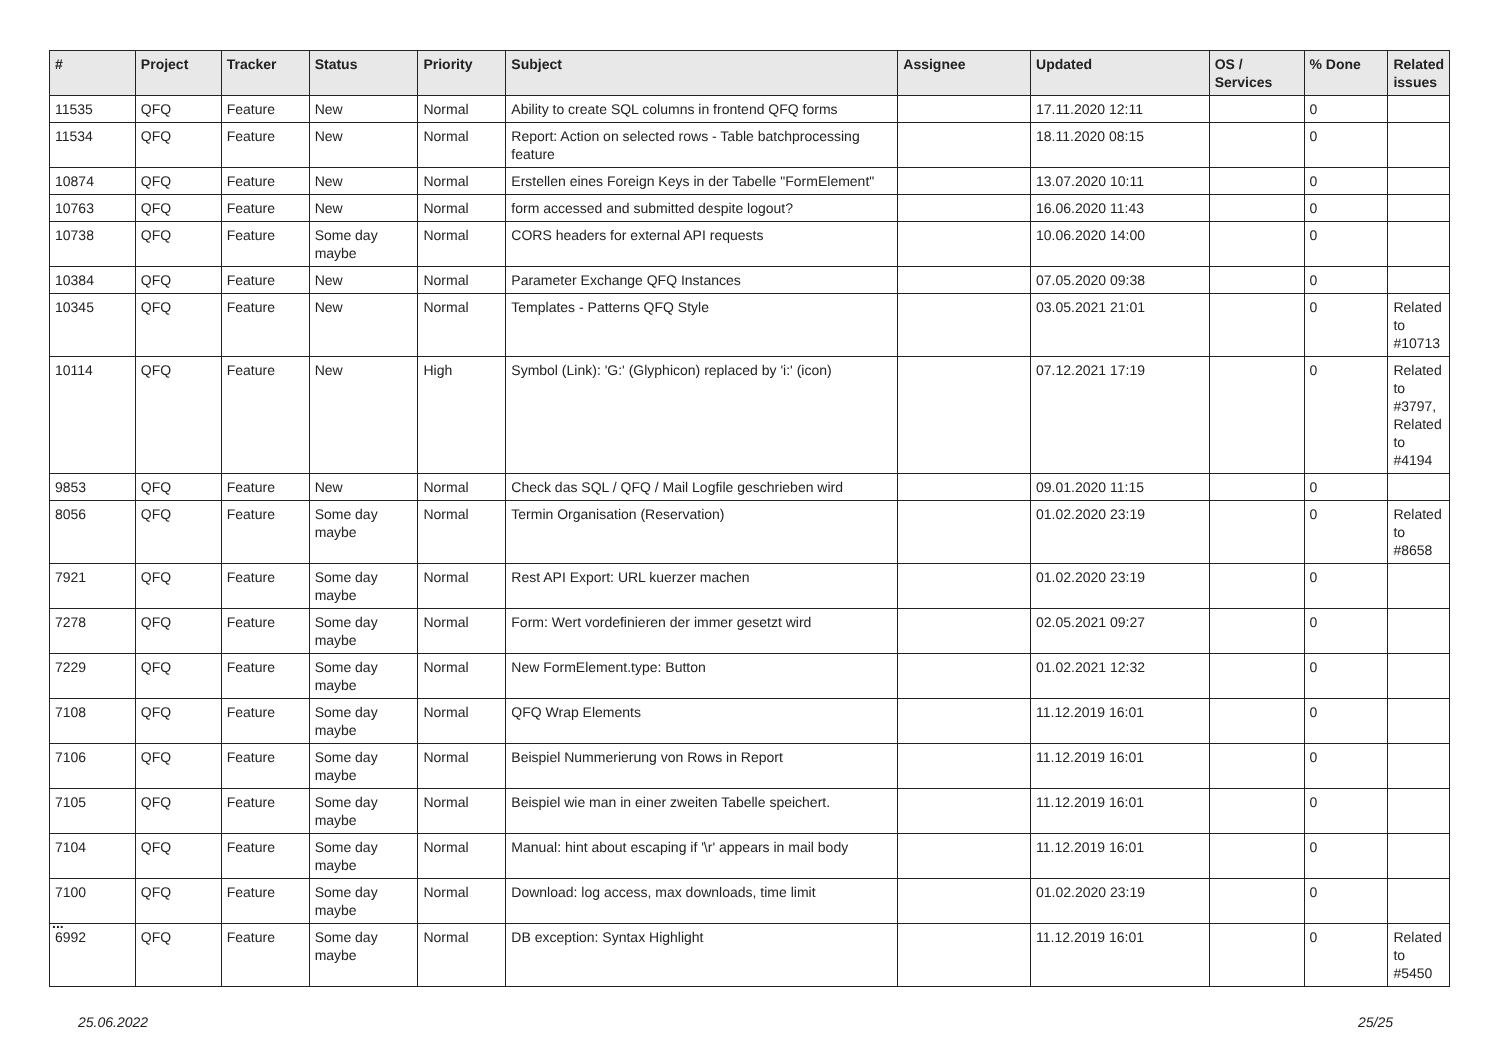| # | Project | Tracker | Status | Priority | Subject | Assignee | Updated | OS / Services | % Done | Related issues |
| --- | --- | --- | --- | --- | --- | --- | --- | --- | --- | --- |
| 11535 | QFQ | Feature | New | Normal | Ability to create SQL columns in frontend QFQ forms | | 17.11.2020 12:11 | | 0 | |
| 11534 | QFQ | Feature | New | Normal | Report: Action on selected rows - Table batchprocessing feature | | 18.11.2020 08:15 | | 0 | |
| 10874 | QFQ | Feature | New | Normal | Erstellen eines Foreign Keys in der Tabelle "FormElement" | | 13.07.2020 10:11 | | 0 | |
| 10763 | QFQ | Feature | New | Normal | form accessed and submitted despite logout? | | 16.06.2020 11:43 | | 0 | |
| 10738 | QFQ | Feature | Some day maybe | Normal | CORS headers for external API requests | | 10.06.2020 14:00 | | 0 | |
| 10384 | QFQ | Feature | New | Normal | Parameter Exchange QFQ Instances | | 07.05.2020 09:38 | | 0 | |
| 10345 | QFQ | Feature | New | Normal | Templates - Patterns QFQ Style | | 03.05.2021 21:01 | | 0 | Related to #10713 |
| 10114 | QFQ | Feature | New | High | Symbol (Link): 'G:' (Glyphicon) replaced by 'i:' (icon) | | 07.12.2021 17:19 | | 0 | Related to #3797, Related to #4194 |
| 9853 | QFQ | Feature | New | Normal | Check das SQL / QFQ / Mail Logfile geschrieben wird | | 09.01.2020 11:15 | | 0 | |
| 8056 | QFQ | Feature | Some day maybe | Normal | Termin Organisation (Reservation) | | 01.02.2020 23:19 | | 0 | Related to #8658 |
| 7921 | QFQ | Feature | Some day maybe | Normal | Rest API Export: URL kuerzer machen | | 01.02.2020 23:19 | | 0 | |
| 7278 | QFQ | Feature | Some day maybe | Normal | Form: Wert vordefinieren der immer gesetzt wird | | 02.05.2021 09:27 | | 0 | |
| 7229 | QFQ | Feature | Some day maybe | Normal | New FormElement.type: Button | | 01.02.2021 12:32 | | 0 | |
| 7108 | QFQ | Feature | Some day maybe | Normal | QFQ Wrap Elements | | 11.12.2019 16:01 | | 0 | |
| 7106 | QFQ | Feature | Some day maybe | Normal | Beispiel Nummerierung von Rows in Report | | 11.12.2019 16:01 | | 0 | |
| 7105 | QFQ | Feature | Some day maybe | Normal | Beispiel wie man in einer zweiten Tabelle speichert. | | 11.12.2019 16:01 | | 0 | |
| 7104 | QFQ | Feature | Some day maybe | Normal | Manual: hint about escaping if '\r' appears in mail body | | 11.12.2019 16:01 | | 0 | |
| 7100 | QFQ | Feature | Some day maybe | Normal | Download: log access, max downloads, time limit | | 01.02.2020 23:19 | | 0 | |
| 6992 | QFQ | Feature | Some day maybe | Normal | DB exception: Syntax Highlight | | 11.12.2019 16:01 | | 0 | Related to #5450 |
...
25.06.2022 25/25